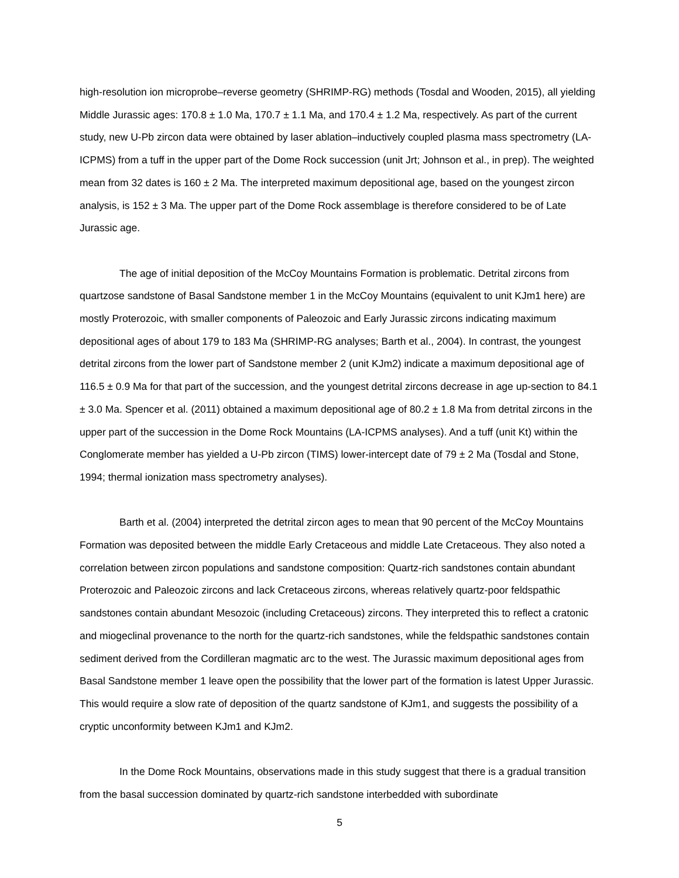high-resolution ion microprobe–reverse geometry (SHRIMP-RG) methods (Tosdal and Wooden, 2015), all yielding Middle Jurassic ages: 170.8 ± 1.0 Ma, 170.7 ± 1.1 Ma, and 170.4 ± 1.2 Ma, respectively. As part of the current study, new U-Pb zircon data were obtained by laser ablation–inductively coupled plasma mass spectrometry (LA-ICPMS) from a tuff in the upper part of the Dome Rock succession (unit Jrt; Johnson et al., in prep). The weighted mean from 32 dates is 160 ± 2 Ma. The interpreted maximum depositional age, based on the youngest zircon analysis, is 152 ± 3 Ma. The upper part of the Dome Rock assemblage is therefore considered to be of Late Jurassic age.
The age of initial deposition of the McCoy Mountains Formation is problematic. Detrital zircons from quartzose sandstone of Basal Sandstone member 1 in the McCoy Mountains (equivalent to unit KJm1 here) are mostly Proterozoic, with smaller components of Paleozoic and Early Jurassic zircons indicating maximum depositional ages of about 179 to 183 Ma (SHRIMP-RG analyses; Barth et al., 2004). In contrast, the youngest detrital zircons from the lower part of Sandstone member 2 (unit KJm2) indicate a maximum depositional age of 116.5 ± 0.9 Ma for that part of the succession, and the youngest detrital zircons decrease in age up-section to 84.1 ± 3.0 Ma. Spencer et al. (2011) obtained a maximum depositional age of 80.2 ± 1.8 Ma from detrital zircons in the upper part of the succession in the Dome Rock Mountains (LA-ICPMS analyses). And a tuff (unit Kt) within the Conglomerate member has yielded a U-Pb zircon (TIMS) lower-intercept date of 79 ± 2 Ma (Tosdal and Stone, 1994; thermal ionization mass spectrometry analyses).
Barth et al. (2004) interpreted the detrital zircon ages to mean that 90 percent of the McCoy Mountains Formation was deposited between the middle Early Cretaceous and middle Late Cretaceous. They also noted a correlation between zircon populations and sandstone composition: Quartz-rich sandstones contain abundant Proterozoic and Paleozoic zircons and lack Cretaceous zircons, whereas relatively quartz-poor feldspathic sandstones contain abundant Mesozoic (including Cretaceous) zircons. They interpreted this to reflect a cratonic and miogeclinal provenance to the north for the quartz-rich sandstones, while the feldspathic sandstones contain sediment derived from the Cordilleran magmatic arc to the west. The Jurassic maximum depositional ages from Basal Sandstone member 1 leave open the possibility that the lower part of the formation is latest Upper Jurassic. This would require a slow rate of deposition of the quartz sandstone of KJm1, and suggests the possibility of a cryptic unconformity between KJm1 and KJm2.
In the Dome Rock Mountains, observations made in this study suggest that there is a gradual transition from the basal succession dominated by quartz-rich sandstone interbedded with subordinate
5